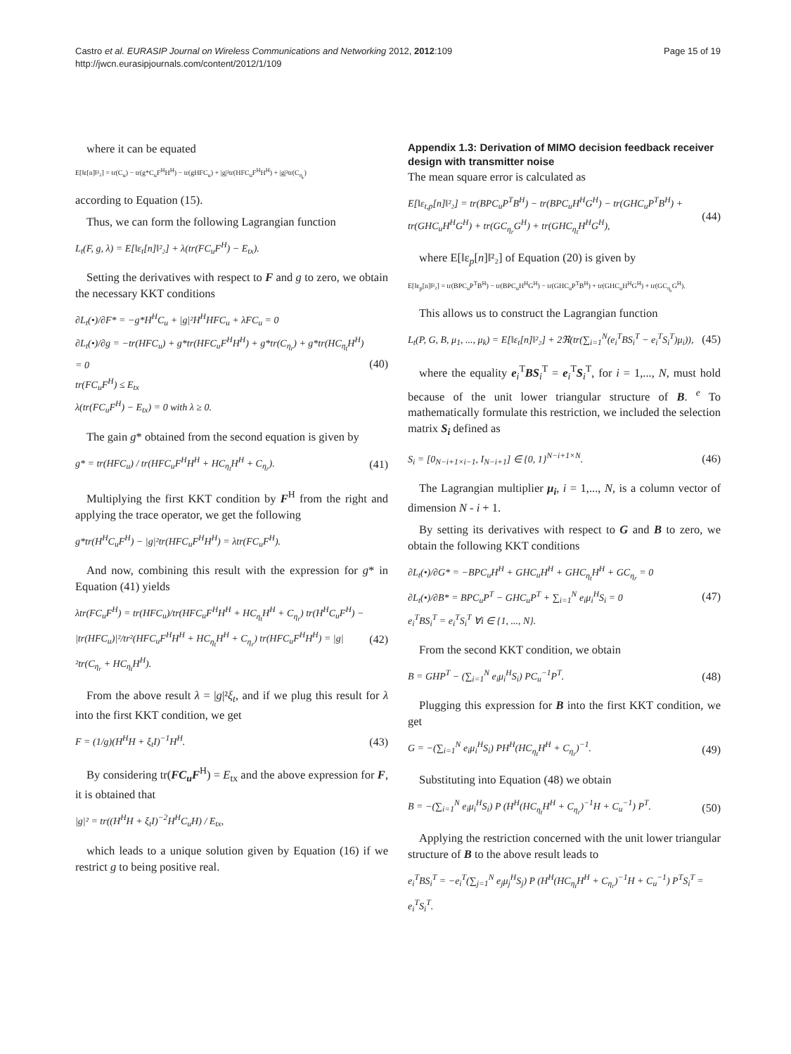Castro et al. EURASIP Journal on Wireless Communications and Networking 2012, 2012:109
http://jwcn.eurasipjournals.com/content/2012/1/109
Page 15 of 19
where it can be equated
E[‖ε[n]‖²₂] = tr(C<sub>u</sub>) − tr(g*C<sub>u</sub>F<sup>H</sup>H<sup>H</sup>) − tr(gHFC<sub>u</sub>) + |g|²tr(HFC<sub>u</sub>F<sup>H</sup>H<sup>H</sup>) + |g|²tr(C<sub>η<sub>r</sub></sub>)
according to Equation (15).
Thus, we can form the following Lagrangian function
L<sub>t</sub>(F, g, λ) = E[‖ε<sub>t</sub>[n]‖²₂] + λ(tr(FC<sub>u</sub>F<sup>H</sup>) − E<sub>tx</sub>).
Setting the derivatives with respect to F and g to zero, we obtain the necessary KKT conditions
∂L<sub>t</sub>(•)/∂F* = −g*H<sup>H</sup>C<sub>u</sub> + |g|²H<sup>H</sup>HFC<sub>u</sub> + λFC<sub>u</sub> = 0
∂L<sub>t</sub>(•)/∂g = −tr(HFC<sub>u</sub>) + g*tr(HFC<sub>u</sub>F<sup>H</sup>H<sup>H</sup>) + g*tr(C<sub>η<sub>r</sub></sub>) + g*tr(HC<sub>η<sub>t</sub></sub>H<sup>H</sup>) = 0
tr(FC<sub>u</sub>F<sup>H</sup>) ≤ E<sub>tx</sub>
λ(tr(FC<sub>u</sub>F<sup>H</sup>) − E<sub>tx</sub>) = 0 with λ ≥ 0. (40)
The gain g* obtained from the second equation is given by
g* = tr(HFC<sub>u</sub>) / tr(HFC<sub>u</sub>F<sup>H</sup>H<sup>H</sup> + HC<sub>η<sub>t</sub></sub>H<sup>H</sup> + C<sub>η<sub>r</sub></sub>). (41)
Multiplying the first KKT condition by F<sup>H</sup> from the right and applying the trace operator, we get the following
g*tr(H<sup>H</sup>C<sub>u</sub>F<sup>H</sup>) − |g|²tr(HFC<sub>u</sub>F<sup>H</sup>H<sup>H</sup>) = λtr(FC<sub>u</sub>F<sup>H</sup>).
And now, combining this result with the expression for g* in Equation (41) yields
λtr(FC<sub>u</sub>F<sup>H</sup>) = tr(HFC<sub>u</sub>)/tr(HFC<sub>u</sub>F<sup>H</sup>H<sup>H</sup> + HC<sub>η<sub>t</sub></sub>H<sup>H</sup> + C<sub>η<sub>r</sub></sub>) tr(H<sup>H</sup>C<sub>u</sub>F<sup>H</sup>) − |tr(HFC<sub>u</sub>)|²/tr²(HFC<sub>u</sub>F<sup>H</sup>H<sup>H</sup> + HC<sub>η<sub>t</sub></sub>H<sup>H</sup> + C<sub>η<sub>r</sub></sub>) tr(HFC<sub>u</sub>F<sup>H</sup>H<sup>H</sup>) = |g|²tr(C<sub>η<sub>r</sub></sub> + HC<sub>η<sub>t</sub></sub>H<sup>H</sup>). (42)
From the above result λ = |g|²ξ<sub>t</sub>, and if we plug this result for λ into the first KKT condition, we get
F = (1/g)(H<sup>H</sup>H + ξ<sub>t</sub>I)<sup>−1</sup>H<sup>H</sup>. (43)
By considering tr(FC<sub>u</sub>F<sup>H</sup>) = E<sub>tx</sub> and the above expression for F, it is obtained that
|g|² = tr((H<sup>H</sup>H + ξ<sub>t</sub>I)<sup>−2</sup>H<sup>H</sup>C<sub>u</sub>H) / E<sub>tx</sub>,
which leads to a unique solution given by Equation (16) if we restrict g to being positive real.
Appendix 1.3: Derivation of MIMO decision feedback receiver design with transmitter noise
The mean square error is calculated as
E[‖ε<sub>t,p</sub>[n]‖²₂] = tr(BPC<sub>u</sub>P<sup>T</sup>B<sup>H</sup>) − tr(BPC<sub>u</sub>H<sup>H</sup>G<sup>H</sup>) − tr(GHC<sub>u</sub>P<sup>T</sup>B<sup>H</sup>) + tr(GHC<sub>u</sub>H<sup>H</sup>G<sup>H</sup>) + tr(GC<sub>η<sub>r</sub></sub>G<sup>H</sup>) + tr(GHC<sub>η<sub>t</sub></sub>H<sup>H</sup>G<sup>H</sup>), (44)
where E[‖ε<sub>p</sub>[n]‖²₂] of Equation (20) is given by
E[‖ε<sub>p</sub>[n]‖²₂] = tr(BPC<sub>u</sub>P<sup>T</sup>B<sup>H</sup>) − tr(BPC<sub>u</sub>H<sup>H</sup>G<sup>H</sup>) − tr(GHC<sub>u</sub>P<sup>T</sup>B<sup>H</sup>) + tr(GHC<sub>u</sub>H<sup>H</sup>G<sup>H</sup>) + tr(GC<sub>η<sub>r</sub></sub>G<sup>H</sup>).
This allows us to construct the Lagrangian function
L<sub>t</sub>(P, G, B, μ<sub>1</sub>, ..., μ<sub>k</sub>) = E[‖ε<sub>t</sub>[n]‖²₂] + 2ℜ(tr(∑<sub>i=1</sub><sup>N</sup>(e<sub>i</sub><sup>T</sup>BS<sub>i</sub><sup>T</sup> − e<sub>i</sub><sup>T</sup>S<sub>i</sub><sup>T</sup>)μ<sub>i</sub>)), (45)
where the equality e<sub>i</sub><sup>T</sup>BS<sub>i</sub><sup>T</sup> = e<sub>i</sub><sup>T</sup>S<sub>i</sub><sup>T</sup>, for i = 1,..., N, must hold because of the unit lower triangular structure of B. <sup>e</sup> To mathematically formulate this restriction, we included the selection matrix S<sub>i</sub> defined as
S<sub>i</sub> = [0<sub>N−i+1×i−1</sub>, I<sub>N−i+1</sub>] ∈ {0, 1}<sup>N−i+1×N</sup>. (46)
The Lagrangian multiplier μ<sub>i</sub>, i = 1,..., N, is a column vector of dimension N - i + 1.
By setting its derivatives with respect to G and B to zero, we obtain the following KKT conditions
∂L<sub>t</sub>(•)/∂G* = −BPC<sub>u</sub>H<sup>H</sup> + GHC<sub>u</sub>H<sup>H</sup> + GHC<sub>η<sub>t</sub></sub>H<sup>H</sup> + GC<sub>η<sub>r</sub></sub> = 0
∂L<sub>t</sub>(•)/∂B* = BPC<sub>u</sub>P<sup>T</sup> − GHC<sub>u</sub>P<sup>T</sup> + ∑<sub>i=1</sub><sup>N</sup> e<sub>i</sub>μ<sub>i</sub><sup>H</sup>S<sub>i</sub> = 0
e<sub>i</sub><sup>T</sup>BS<sub>i</sub><sup>T</sup> = e<sub>i</sub><sup>T</sup>S<sub>i</sub><sup>T</sup> ∀i ∈ {1, ..., N}. (47)
From the second KKT condition, we obtain
B = GHP<sup>T</sup> − (∑<sub>i=1</sub><sup>N</sup> e<sub>i</sub>μ<sub>i</sub><sup>H</sup>S<sub>i</sub>) PC<sub>u</sub><sup>−1</sup>P<sup>T</sup>. (48)
Plugging this expression for B into the first KKT condition, we get
G = −(∑<sub>i=1</sub><sup>N</sup> e<sub>i</sub>μ<sub>i</sub><sup>H</sup>S<sub>i</sub>) PH<sup>H</sup>(HC<sub>η<sub>t</sub></sub>H<sup>H</sup> + C<sub>η<sub>r</sub></sub>)<sup>−1</sup>. (49)
Substituting into Equation (48) we obtain
B = −(∑<sub>i=1</sub><sup>N</sup> e<sub>i</sub>μ<sub>i</sub><sup>H</sup>S<sub>i</sub>) P (H<sup>H</sup>(HC<sub>η<sub>t</sub></sub>H<sup>H</sup> + C<sub>η<sub>r</sub></sub>)<sup>−1</sup>H + C<sub>u</sub><sup>−1</sup>) P<sup>T</sup>. (50)
Applying the restriction concerned with the unit lower triangular structure of B to the above result leads to
e<sub>i</sub><sup>T</sup>BS<sub>i</sub><sup>T</sup> = −e<sub>i</sub><sup>T</sup>(∑<sub>j=1</sub><sup>N</sup> e<sub>j</sub>μ<sub>j</sub><sup>H</sup>S<sub>j</sub>) P (H<sup>H</sup>(HC<sub>η<sub>t</sub></sub>H<sup>H</sup> + C<sub>η<sub>r</sub></sub>)<sup>−1</sup>H + C<sub>u</sub><sup>−1</sup>) P<sup>T</sup>S<sub>i</sub><sup>T</sup> = e<sub>i</sub><sup>T</sup>S<sub>i</sub><sup>T</sup>.